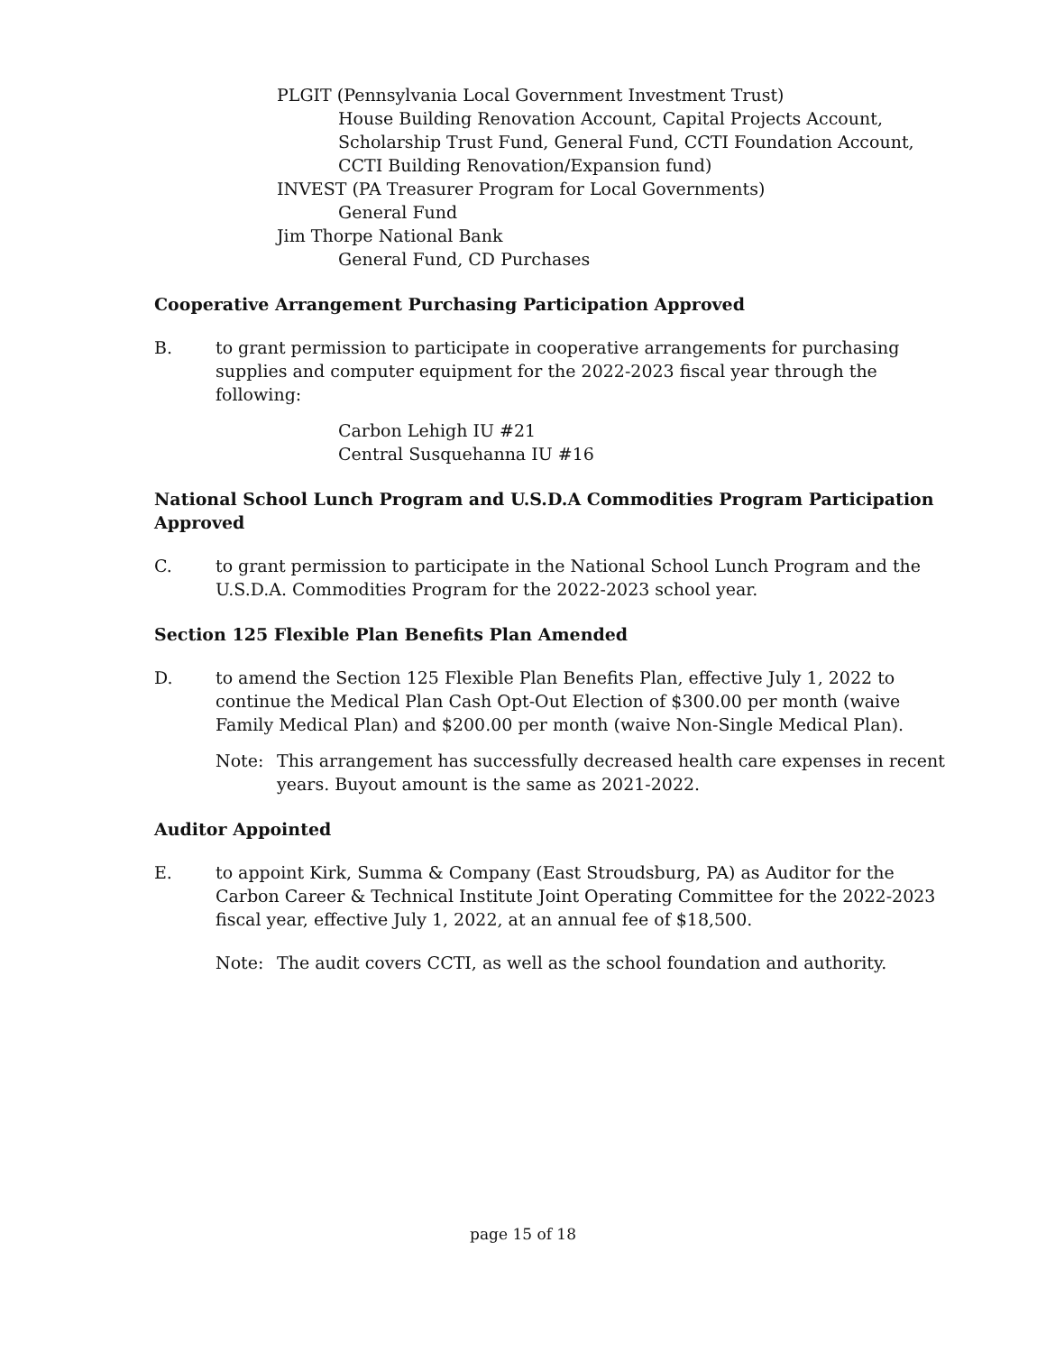PLGIT (Pennsylvania Local Government Investment Trust)
House Building Renovation Account, Capital Projects Account, Scholarship Trust Fund, General Fund, CCTI Foundation Account, CCTI Building Renovation/Expansion fund)
INVEST (PA Treasurer Program for Local Governments)
General Fund
Jim Thorpe National Bank
General Fund, CD Purchases
Cooperative Arrangement Purchasing Participation Approved
B. to grant permission to participate in cooperative arrangements for purchasing supplies and computer equipment for the 2022-2023 fiscal year through the following:
Carbon Lehigh IU #21
Central Susquehanna IU #16
National School Lunch Program and U.S.D.A Commodities Program Participation Approved
C. to grant permission to participate in the National School Lunch Program and the U.S.D.A. Commodities Program for the 2022-2023 school year.
Section 125 Flexible Plan Benefits Plan Amended
D. to amend the Section 125 Flexible Plan Benefits Plan, effective July 1, 2022 to continue the Medical Plan Cash Opt-Out Election of $300.00 per month (waive Family Medical Plan) and $200.00 per month (waive Non-Single Medical Plan).
Note: This arrangement has successfully decreased health care expenses in recent years. Buyout amount is the same as 2021-2022.
Auditor Appointed
E. to appoint Kirk, Summa & Company (East Stroudsburg, PA) as Auditor for the Carbon Career & Technical Institute Joint Operating Committee for the 2022-2023 fiscal year, effective July 1, 2022, at an annual fee of $18,500.
Note: The audit covers CCTI, as well as the school foundation and authority.
page 15 of 18